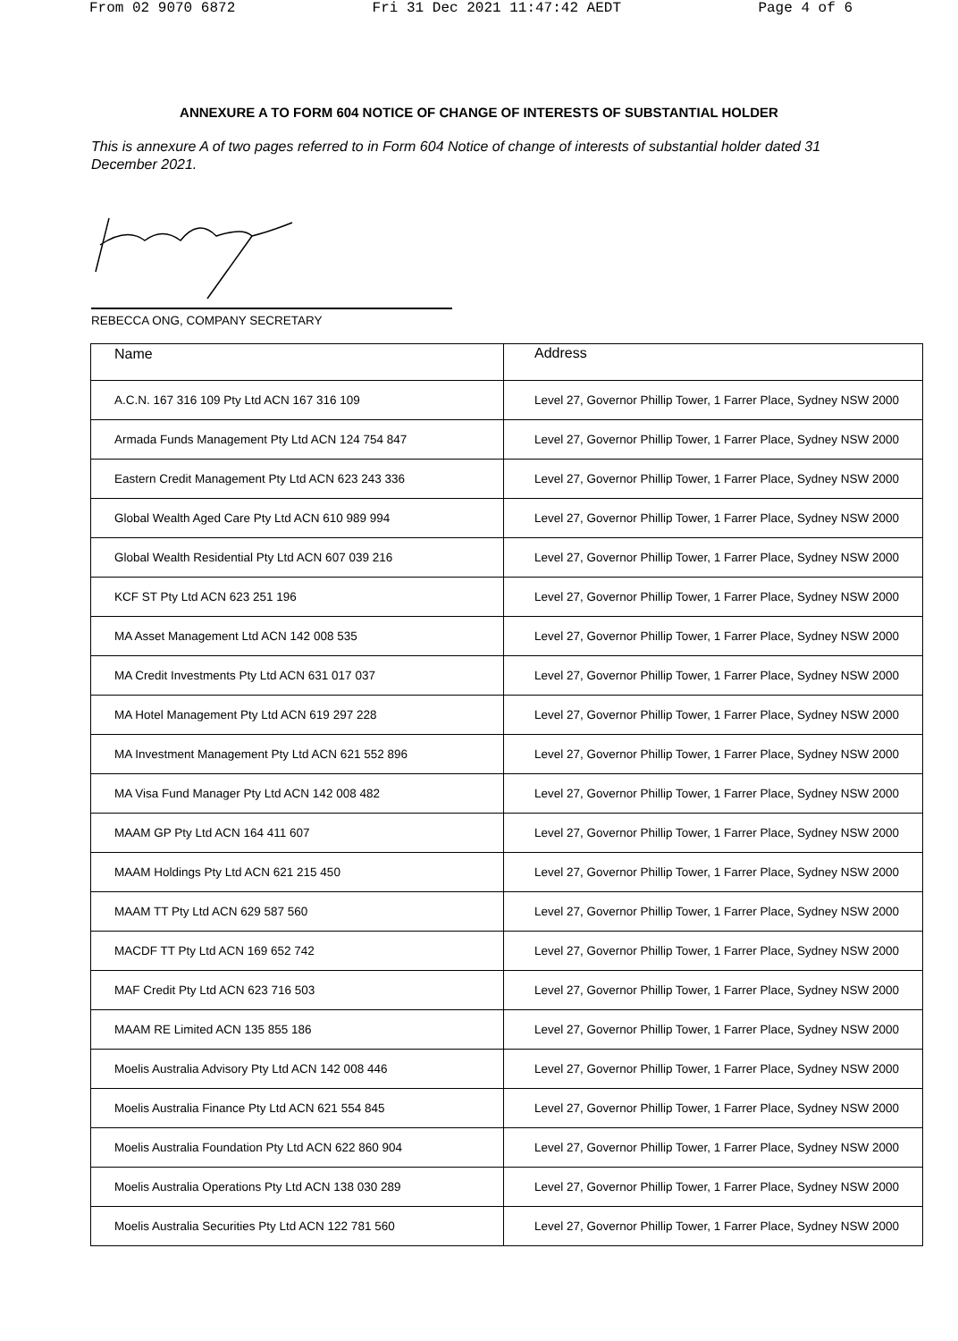From 02 9070 6872 Fri 31 Dec 2021 11:47:42 AEDT Page 4 of 6
ANNEXURE A TO FORM 604 NOTICE OF CHANGE OF INTERESTS OF SUBSTANTIAL HOLDER
This is annexure A of two pages referred to in Form 604 Notice of change of interests of substantial holder dated 31 December 2021.
REBECCA ONG, COMPANY SECRETARY
| Name | Address |
| --- | --- |
| A.C.N. 167 316 109 Pty Ltd ACN 167 316 109 | Level 27, Governor Phillip Tower, 1 Farrer Place, Sydney NSW 2000 |
| Armada Funds Management Pty Ltd ACN 124 754 847 | Level 27, Governor Phillip Tower, 1 Farrer Place, Sydney NSW 2000 |
| Eastern Credit Management Pty Ltd ACN 623 243 336 | Level 27, Governor Phillip Tower, 1 Farrer Place, Sydney NSW 2000 |
| Global Wealth Aged Care Pty Ltd ACN 610 989 994 | Level 27, Governor Phillip Tower, 1 Farrer Place, Sydney NSW 2000 |
| Global Wealth Residential Pty Ltd ACN 607 039 216 | Level 27, Governor Phillip Tower, 1 Farrer Place, Sydney NSW 2000 |
| KCF ST Pty Ltd ACN 623 251 196 | Level 27, Governor Phillip Tower, 1 Farrer Place, Sydney NSW 2000 |
| MA Asset Management Ltd ACN 142 008 535 | Level 27, Governor Phillip Tower, 1 Farrer Place, Sydney NSW 2000 |
| MA Credit Investments Pty Ltd ACN 631 017 037 | Level 27, Governor Phillip Tower, 1 Farrer Place, Sydney NSW 2000 |
| MA Hotel Management Pty Ltd ACN 619 297 228 | Level 27, Governor Phillip Tower, 1 Farrer Place, Sydney NSW 2000 |
| MA Investment Management Pty Ltd ACN 621 552 896 | Level 27, Governor Phillip Tower, 1 Farrer Place, Sydney NSW 2000 |
| MA Visa Fund Manager Pty Ltd ACN 142 008 482 | Level 27, Governor Phillip Tower, 1 Farrer Place, Sydney NSW 2000 |
| MAAM GP Pty Ltd ACN 164 411 607 | Level 27, Governor Phillip Tower, 1 Farrer Place, Sydney NSW 2000 |
| MAAM Holdings Pty Ltd ACN 621 215 450 | Level 27, Governor Phillip Tower, 1 Farrer Place, Sydney NSW 2000 |
| MAAM TT Pty Ltd ACN 629 587 560 | Level 27, Governor Phillip Tower, 1 Farrer Place, Sydney NSW 2000 |
| MACDF TT Pty Ltd ACN 169 652 742 | Level 27, Governor Phillip Tower, 1 Farrer Place, Sydney NSW 2000 |
| MAF Credit Pty Ltd ACN 623 716 503 | Level 27, Governor Phillip Tower, 1 Farrer Place, Sydney NSW 2000 |
| MAAM RE Limited ACN 135 855 186 | Level 27, Governor Phillip Tower, 1 Farrer Place, Sydney NSW 2000 |
| Moelis Australia Advisory Pty Ltd ACN 142 008 446 | Level 27, Governor Phillip Tower, 1 Farrer Place, Sydney NSW 2000 |
| Moelis Australia Finance Pty Ltd ACN 621 554 845 | Level 27, Governor Phillip Tower, 1 Farrer Place, Sydney NSW 2000 |
| Moelis Australia Foundation Pty Ltd ACN 622 860 904 | Level 27, Governor Phillip Tower, 1 Farrer Place, Sydney NSW 2000 |
| Moelis Australia Operations Pty Ltd ACN 138 030 289 | Level 27, Governor Phillip Tower, 1 Farrer Place, Sydney NSW 2000 |
| Moelis Australia Securities Pty Ltd ACN 122 781 560 | Level 27, Governor Phillip Tower, 1 Farrer Place, Sydney NSW 2000 |